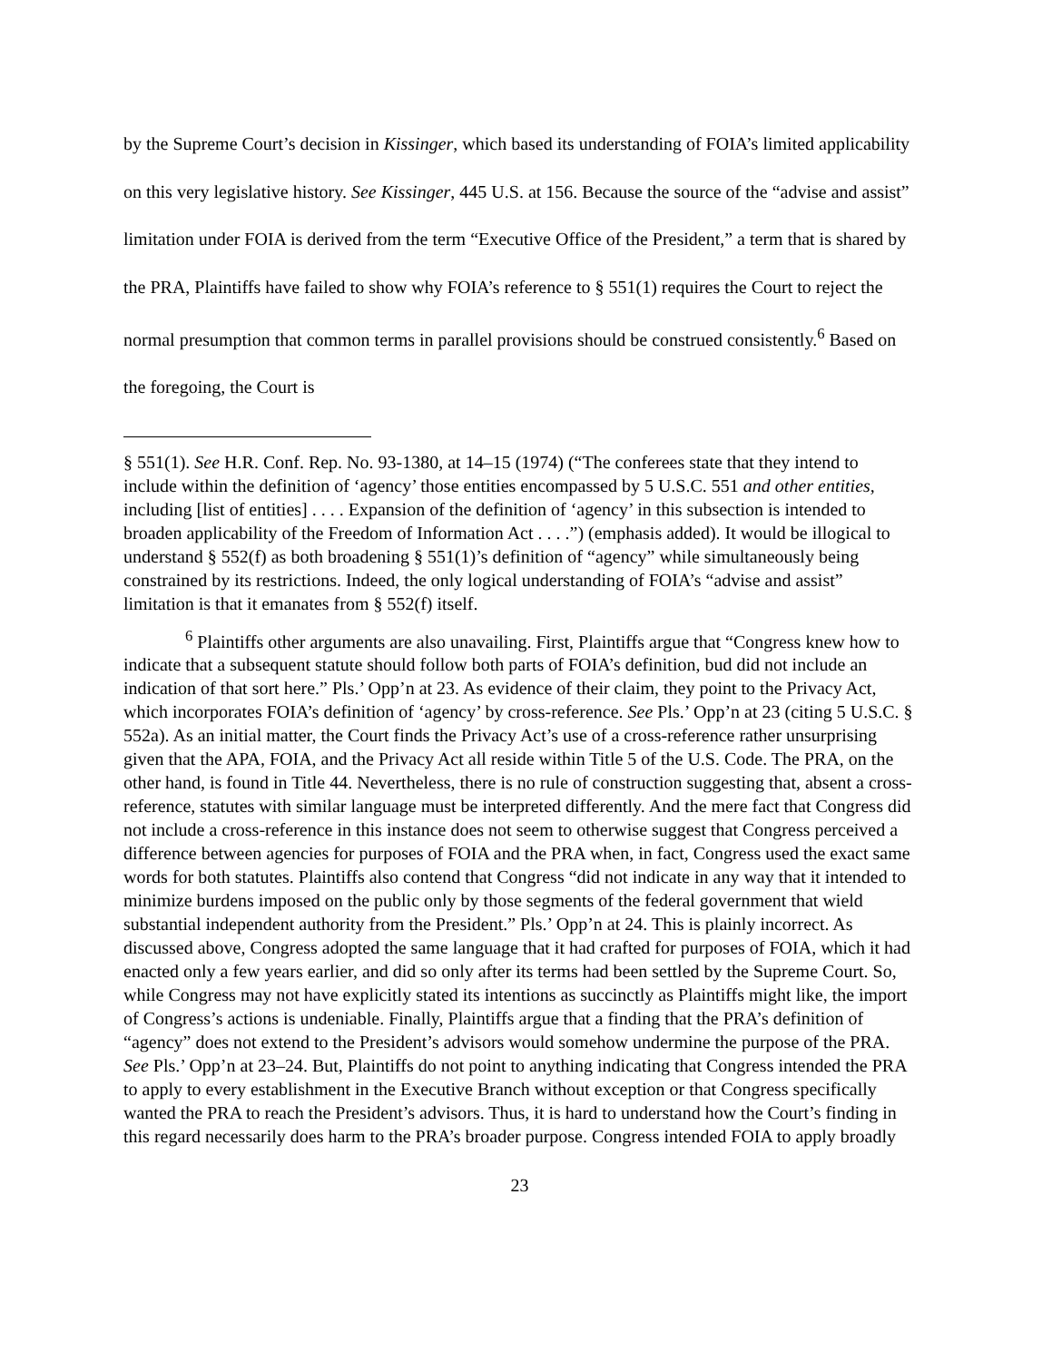by the Supreme Court’s decision in Kissinger, which based its understanding of FOIA’s limited applicability on this very legislative history. See Kissinger, 445 U.S. at 156. Because the source of the “advise and assist” limitation under FOIA is derived from the term “Executive Office of the President,” a term that is shared by the PRA, Plaintiffs have failed to show why FOIA’s reference to § 551(1) requires the Court to reject the normal presumption that common terms in parallel provisions should be construed consistently.<sup>6</sup> Based on the foregoing, the Court is
§ 551(1). See H.R. Conf. Rep. No. 93-1380, at 14–15 (1974) (“The conferees state that they intend to include within the definition of ‘agency’ those entities encompassed by 5 U.S.C. 551 and other entities, including [list of entities] . . . . Expansion of the definition of ‘agency’ in this subsection is intended to broaden applicability of the Freedom of Information Act . . . .”) (emphasis added). It would be illogical to understand § 552(f) as both broadening § 551(1)’s definition of “agency” while simultaneously being constrained by its restrictions. Indeed, the only logical understanding of FOIA’s “advise and assist” limitation is that it emanates from § 552(f) itself.
<sup>6</sup> Plaintiffs other arguments are also unavailing. First, Plaintiffs argue that “Congress knew how to indicate that a subsequent statute should follow both parts of FOIA’s definition, bud did not include an indication of that sort here.” Pls.’ Opp’n at 23. As evidence of their claim, they point to the Privacy Act, which incorporates FOIA’s definition of ‘agency’ by cross-reference. See Pls.’ Opp’n at 23 (citing 5 U.S.C. § 552a). As an initial matter, the Court finds the Privacy Act’s use of a cross-reference rather unsurprising given that the APA, FOIA, and the Privacy Act all reside within Title 5 of the U.S. Code. The PRA, on the other hand, is found in Title 44. Nevertheless, there is no rule of construction suggesting that, absent a cross-reference, statutes with similar language must be interpreted differently. And the mere fact that Congress did not include a cross-reference in this instance does not seem to otherwise suggest that Congress perceived a difference between agencies for purposes of FOIA and the PRA when, in fact, Congress used the exact same words for both statutes. Plaintiffs also contend that Congress “did not indicate in any way that it intended to minimize burdens imposed on the public only by those segments of the federal government that wield substantial independent authority from the President.” Pls.’ Opp’n at 24. This is plainly incorrect. As discussed above, Congress adopted the same language that it had crafted for purposes of FOIA, which it had enacted only a few years earlier, and did so only after its terms had been settled by the Supreme Court. So, while Congress may not have explicitly stated its intentions as succinctly as Plaintiffs might like, the import of Congress’s actions is undeniable. Finally, Plaintiffs argue that a finding that the PRA’s definition of “agency” does not extend to the President’s advisors would somehow undermine the purpose of the PRA. See Pls.’ Opp’n at 23–24. But, Plaintiffs do not point to anything indicating that Congress intended the PRA to apply to every establishment in the Executive Branch without exception or that Congress specifically wanted the PRA to reach the President’s advisors. Thus, it is hard to understand how the Court’s finding in this regard necessarily does harm to the PRA’s broader purpose. Congress intended FOIA to apply broadly
23